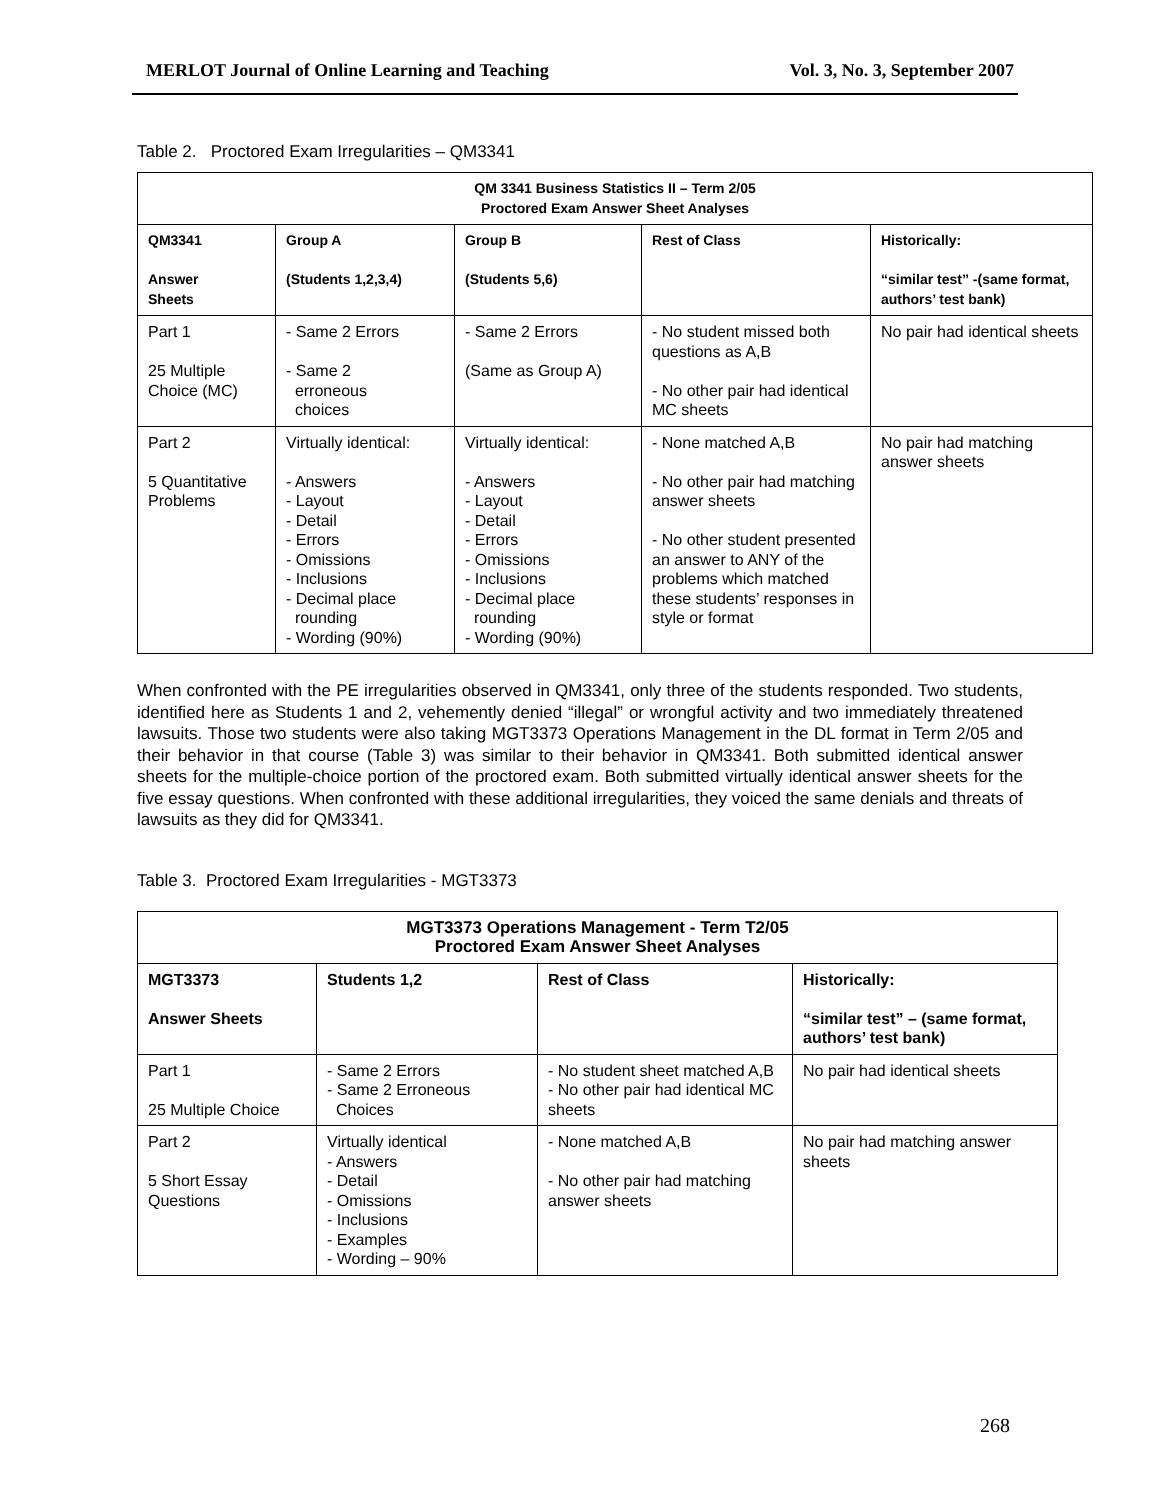MERLOT Journal of Online Learning and Teaching Vol. 3, No. 3, September 2007
Table 2. Proctored Exam Irregularities – QM3341
| QM 3341 Business Statistics II – Term 2/05 Proctored Exam Answer Sheet Analyses | | | | |
| --- | --- | --- | --- | --- |
| QM3341 Answer Sheets | Group A (Students 1,2,3,4) | Group B (Students 5,6) | Rest of Class | Historically: “similar test” -(same format, authors’ test bank) |
| Part 1 25 Multiple Choice (MC) | - Same 2 Errors - Same 2 erroneous choices | - Same 2 Errors (Same as Group A) | - No student missed both questions as A,B - No other pair had identical MC sheets | No pair had identical sheets |
| Part 2 5 Quantitative Problems | Virtually identical: - Answers - Layout - Detail - Errors - Omissions - Inclusions - Decimal place rounding - Wording (90%) | Virtually identical: - Answers - Layout - Detail - Errors - Omissions - Inclusions - Decimal place rounding - Wording (90%) | - None matched A,B - No other pair had matching answer sheets - No other student presented an answer to ANY of the problems which matched these students’ responses in style or format | No pair had matching answer sheets |
When confronted with the PE irregularities observed in QM3341, only three of the students responded. Two students, identified here as Students 1 and 2, vehemently denied “illegal” or wrongful activity and two immediately threatened lawsuits. Those two students were also taking MGT3373 Operations Management in the DL format in Term 2/05 and their behavior in that course (Table 3) was similar to their behavior in QM3341. Both submitted identical answer sheets for the multiple-choice portion of the proctored exam. Both submitted virtually identical answer sheets for the five essay questions. When confronted with these additional irregularities, they voiced the same denials and threats of lawsuits as they did for QM3341.
Table 3. Proctored Exam Irregularities - MGT3373
| MGT3373 Operations Management - Term T2/05 Proctored Exam Answer Sheet Analyses | | | |
| --- | --- | --- | --- |
| MGT3373 Answer Sheets | Students 1,2 | Rest of Class | Historically: “similar test” – (same format, authors’ test bank) |
| Part 1 25 Multiple Choice | - Same 2 Errors - Same 2 Erroneous Choices | - No student sheet matched A,B - No other pair had identical MC sheets | No pair had identical sheets |
| Part 2 5 Short Essay Questions | Virtually identical - Answers - Detail - Omissions - Inclusions - Examples - Wording – 90% | - None matched A,B - No other pair had matching answer sheets | No pair had matching answer sheets |
268